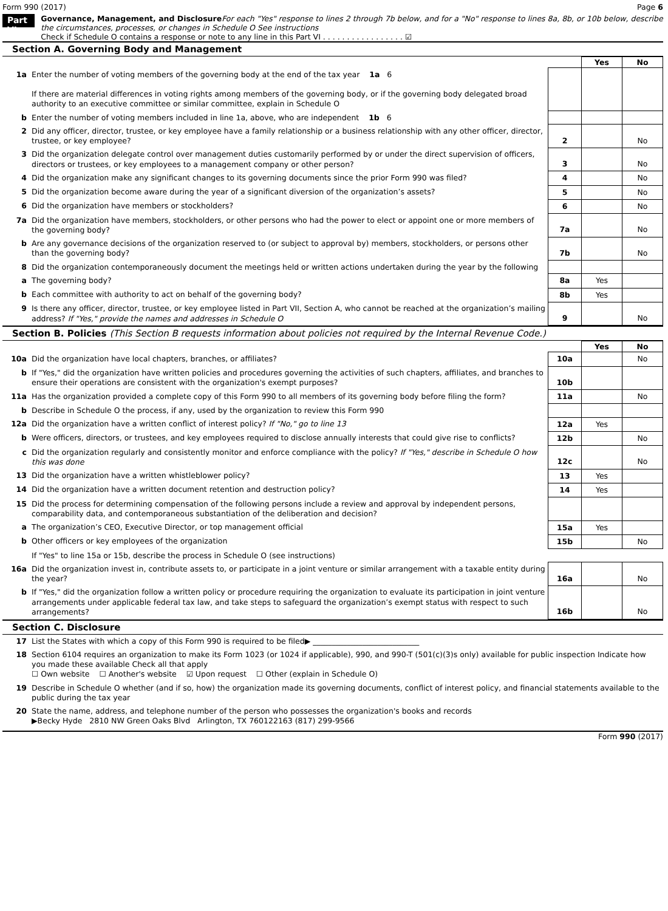Form 990 (2017) Page 6
Part VI
Governance, Management, and Disclosure For each "Yes" response to lines 2 through 7b below, and for a "No" response to lines 8a, 8b, or 10b below, describe the circumstances, processes, or changes in Schedule O See instructions
Check if Schedule O contains a response or note to any line in this Part VI . . . . . . . . . . . . . . . . . ☑
Section A. Governing Body and Management
| | | | Yes | No |
| 1a | Enter the number of voting members of the governing body at the end of the tax year 1a 6 If there are material differences in voting rights among members of the governing body, or if the governing body delegated broad authority to an executive committee or similar committee, explain in Schedule O | | | |
| b | Enter the number of voting members included in line 1a, above, who are independent 1b 6 | | | |
| 2 | Did any officer, director, trustee, or key employee have a family relationship or a business relationship with any other officer, director, trustee, or key employee? | 2 | | No |
| 3 | Did the organization delegate control over management duties customarily performed by or under the direct supervision of officers, directors or trustees, or key employees to a management company or other person? | 3 | | No |
| 4 | Did the organization make any significant changes to its governing documents since the prior Form 990 was filed? | 4 | | No |
| 5 | Did the organization become aware during the year of a significant diversion of the organization’s assets? | 5 | | No |
| 6 | Did the organization have members or stockholders? | 6 | | No |
| 7a | Did the organization have members, stockholders, or other persons who had the power to elect or appoint one or more members of the governing body? | 7a | | No |
| b | Are any governance decisions of the organization reserved to (or subject to approval by) members, stockholders, or persons other than the governing body? | 7b | | No |
| 8 | Did the organization contemporaneously document the meetings held or written actions undertaken during the year by the following | | | |
| a | The governing body? | 8a | Yes | |
| b | Each committee with authority to act on behalf of the governing body? | 8b | Yes | |
| 9 | Is there any officer, director, trustee, or key employee listed in Part VII, Section A, who cannot be reached at the organization’s mailing address? If "Yes," provide the names and addresses in Schedule O | 9 | | No |
Section B. Policies (This Section B requests information about policies not required by the Internal Revenue Code.)
| | | | Yes | No |
| 10a | Did the organization have local chapters, branches, or affiliates? | 10a | | No |
| b | If "Yes," did the organization have written policies and procedures governing the activities of such chapters, affiliates, and branches to ensure their operations are consistent with the organization's exempt purposes? | 10b | | |
| 11a | Has the organization provided a complete copy of this Form 990 to all members of its governing body before filing the form? | 11a | | No |
| b | Describe in Schedule O the process, if any, used by the organization to review this Form 990 | | | |
| 12a | Did the organization have a written conflict of interest policy? If "No," go to line 13 | 12a | Yes | |
| b | Were officers, directors, or trustees, and key employees required to disclose annually interests that could give rise to conflicts? | 12b | | No |
| c | Did the organization regularly and consistently monitor and enforce compliance with the policy? If "Yes," describe in Schedule O how this was done | 12c | | No |
| 13 | Did the organization have a written whistleblower policy? | 13 | Yes | |
| 14 | Did the organization have a written document retention and destruction policy? | 14 | Yes | |
| 15 | Did the process for determining compensation of the following persons include a review and approval by independent persons, comparability data, and contemporaneous substantiation of the deliberation and decision? | | | |
| a | The organization’s CEO, Executive Director, or top management official | 15a | Yes | |
| b | Other officers or key employees of the organization | 15b | | No |
| | If "Yes" to line 15a or 15b, describe the process in Schedule O (see instructions) | | | |
| 16a | Did the organization invest in, contribute assets to, or participate in a joint venture or similar arrangement with a taxable entity during the year? | 16a | | No |
| b | If "Yes," did the organization follow a written policy or procedure requiring the organization to evaluate its participation in joint venture arrangements under applicable federal tax law, and take steps to safeguard the organization’s exempt status with respect to such arrangements? | 16b | | No |
Section C. Disclosure
| 17 | List the States with which a copy of this Form 990 is required to be filed▶ ____________________________ |
| 18 | Section 6104 requires an organization to make its Form 1023 (or 1024 if applicable), 990, and 990-T (501(c)(3)s only) available for public inspection Indicate how you made these available Check all that apply ☐ Own website ☐ Another's website ☑ Upon request ☐ Other (explain in Schedule O) |
| 19 | Describe in Schedule O whether (and if so, how) the organization made its governing documents, conflict of interest policy, and financial statements available to the public during the tax year |
| 20 | State the name, address, and telephone number of the person who possesses the organization's books and records ▶Becky Hyde 2810 NW Green Oaks Blvd Arlington, TX 760122163 (817) 299-9566 |
Form 990 (2017)